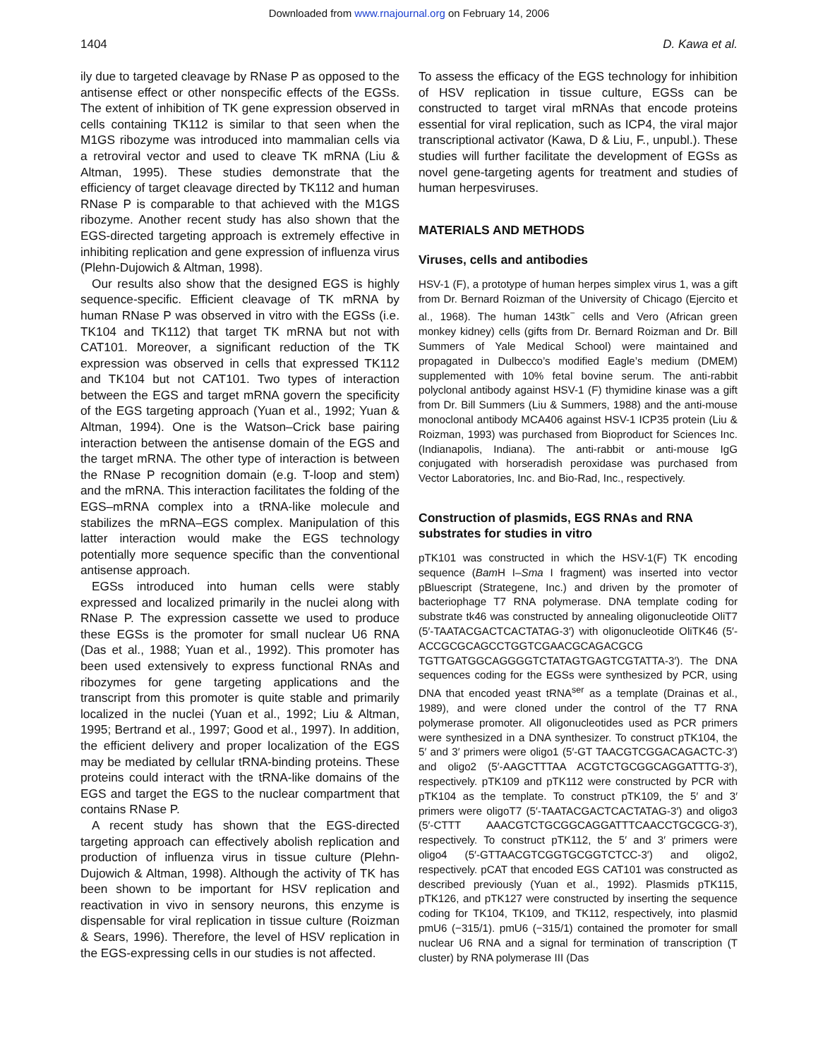Downloaded from www.rnajournal.org on February 14, 2006
1404 D. Kawa et al.
ily due to targeted cleavage by RNase P as opposed to the antisense effect or other nonspecific effects of the EGSs. The extent of inhibition of TK gene expression observed in cells containing TK112 is similar to that seen when the M1GS ribozyme was introduced into mammalian cells via a retroviral vector and used to cleave TK mRNA (Liu & Altman, 1995). These studies demonstrate that the efficiency of target cleavage directed by TK112 and human RNase P is comparable to that achieved with the M1GS ribozyme. Another recent study has also shown that the EGS-directed targeting approach is extremely effective in inhibiting replication and gene expression of influenza virus (Plehn-Dujowich & Altman, 1998).
Our results also show that the designed EGS is highly sequence-specific. Efficient cleavage of TK mRNA by human RNase P was observed in vitro with the EGSs (i.e. TK104 and TK112) that target TK mRNA but not with CAT101. Moreover, a significant reduction of the TK expression was observed in cells that expressed TK112 and TK104 but not CAT101. Two types of interaction between the EGS and target mRNA govern the specificity of the EGS targeting approach (Yuan et al., 1992; Yuan & Altman, 1994). One is the Watson–Crick base pairing interaction between the antisense domain of the EGS and the target mRNA. The other type of interaction is between the RNase P recognition domain (e.g. T-loop and stem) and the mRNA. This interaction facilitates the folding of the EGS–mRNA complex into a tRNA-like molecule and stabilizes the mRNA–EGS complex. Manipulation of this latter interaction would make the EGS technology potentially more sequence specific than the conventional antisense approach.
EGSs introduced into human cells were stably expressed and localized primarily in the nuclei along with RNase P. The expression cassette we used to produce these EGSs is the promoter for small nuclear U6 RNA (Das et al., 1988; Yuan et al., 1992). This promoter has been used extensively to express functional RNAs and ribozymes for gene targeting applications and the transcript from this promoter is quite stable and primarily localized in the nuclei (Yuan et al., 1992; Liu & Altman, 1995; Bertrand et al., 1997; Good et al., 1997). In addition, the efficient delivery and proper localization of the EGS may be mediated by cellular tRNA-binding proteins. These proteins could interact with the tRNA-like domains of the EGS and target the EGS to the nuclear compartment that contains RNase P.
A recent study has shown that the EGS-directed targeting approach can effectively abolish replication and production of influenza virus in tissue culture (Plehn-Dujowich & Altman, 1998). Although the activity of TK has been shown to be important for HSV replication and reactivation in vivo in sensory neurons, this enzyme is dispensable for viral replication in tissue culture (Roizman & Sears, 1996). Therefore, the level of HSV replication in the EGS-expressing cells in our studies is not affected.
To assess the efficacy of the EGS technology for inhibition of HSV replication in tissue culture, EGSs can be constructed to target viral mRNAs that encode proteins essential for viral replication, such as ICP4, the viral major transcriptional activator (Kawa, D & Liu, F., unpubl.). These studies will further facilitate the development of EGSs as novel gene-targeting agents for treatment and studies of human herpesviruses.
MATERIALS AND METHODS
Viruses, cells and antibodies
HSV-1 (F), a prototype of human herpes simplex virus 1, was a gift from Dr. Bernard Roizman of the University of Chicago (Ejercito et al., 1968). The human 143tk<sup>−</sup> cells and Vero (African green monkey kidney) cells (gifts from Dr. Bernard Roizman and Dr. Bill Summers of Yale Medical School) were maintained and propagated in Dulbecco’s modified Eagle’s medium (DMEM) supplemented with 10% fetal bovine serum. The anti-rabbit polyclonal antibody against HSV-1 (F) thymidine kinase was a gift from Dr. Bill Summers (Liu & Summers, 1988) and the anti-mouse monoclonal antibody MCA406 against HSV-1 ICP35 protein (Liu & Roizman, 1993) was purchased from Bioproduct for Sciences Inc. (Indianapolis, Indiana). The anti-rabbit or anti-mouse IgG conjugated with horseradish peroxidase was purchased from Vector Laboratories, Inc. and Bio-Rad, Inc., respectively.
Construction of plasmids, EGS RNAs and RNA substrates for studies in vitro
pTK101 was constructed in which the HSV-1(F) TK encoding sequence (Bam H I–Sma I fragment) was inserted into vector pBluescript (Strategene, Inc.) and driven by the promoter of bacteriophage T7 RNA polymerase. DNA template coding for substrate tk46 was constructed by annealing oligonucleotide OliT7 (5′-TAATACGACTCACTATAG-3′) with oligonucleotide OliTK46 (5′-ACCGCGCAGCCTGGTCGAACGCAGACGCG TGTTGATGGCAGGGGTCTATAGTGAGTCGTATTA-3′). The DNA sequences coding for the EGSs were synthesized by PCR, using DNA that encoded yeast tRNA<sup>ser</sup> as a template (Drainas et al., 1989), and were cloned under the control of the T7 RNA polymerase promoter. All oligonucleotides used as PCR primers were synthesized in a DNA synthesizer. To construct pTK104, the 5′ and 3′ primers were oligo1 (5′-GT TAACGTCGGACAGACTC-3′) and oligo2 (5′-AAGCTTTAA ACGTCTGCGGCAGGATTTG-3′), respectively. pTK109 and pTK112 were constructed by PCR with pTK104 as the template. To construct pTK109, the 5′ and 3′ primers were oligoT7 (5′-TAATACGACTCACTATAG-3′) and oligo3 (5′-CTTT AAACGTCTGCGGCAGGATTTCAACCTGCGCG-3′), respectively. To construct pTK112, the 5′ and 3′ primers were oligo4 (5′-GTTAACGTCGGTGCGGTCTCC-3′) and oligo2, respectively. pCAT that encoded EGS CAT101 was constructed as described previously (Yuan et al., 1992). Plasmids pTK115, pTK126, and pTK127 were constructed by inserting the sequence coding for TK104, TK109, and TK112, respectively, into plasmid pmU6 (−315/1). pmU6 (−315/1) contained the promoter for small nuclear U6 RNA and a signal for termination of transcription (T cluster) by RNA polymerase III (Das